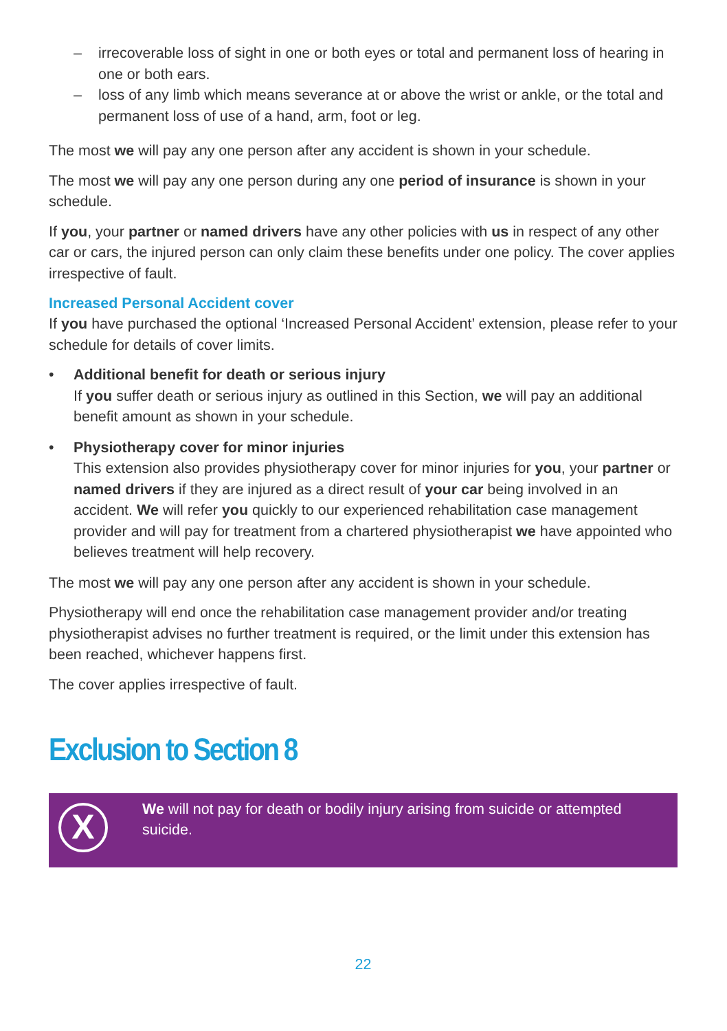– irrecoverable loss of sight in one or both eyes or total and permanent loss of hearing in one or both ears.
– loss of any limb which means severance at or above the wrist or ankle, or the total and permanent loss of use of a hand, arm, foot or leg.
The most we will pay any one person after any accident is shown in your schedule.
The most we will pay any one person during any one period of insurance is shown in your schedule.
If you, your partner or named drivers have any other policies with us in respect of any other car or cars, the injured person can only claim these benefits under one policy. The cover applies irrespective of fault.
Increased Personal Accident cover
If you have purchased the optional ‘Increased Personal Accident’ extension, please refer to your schedule for details of cover limits.
• Additional benefit for death or serious injury
If you suffer death or serious injury as outlined in this Section, we will pay an additional benefit amount as shown in your schedule.
• Physiotherapy cover for minor injuries
This extension also provides physiotherapy cover for minor injuries for you, your partner or named drivers if they are injured as a direct result of your car being involved in an accident. We will refer you quickly to our experienced rehabilitation case management provider and will pay for treatment from a chartered physiotherapist we have appointed who believes treatment will help recovery.
The most we will pay any one person after any accident is shown in your schedule.
Physiotherapy will end once the rehabilitation case management provider and/or treating physiotherapist advises no further treatment is required, or the limit under this extension has been reached, whichever happens first.
The cover applies irrespective of fault.
Exclusion to Section 8
X
We will not pay for death or bodily injury arising from suicide or attempted suicide.
22